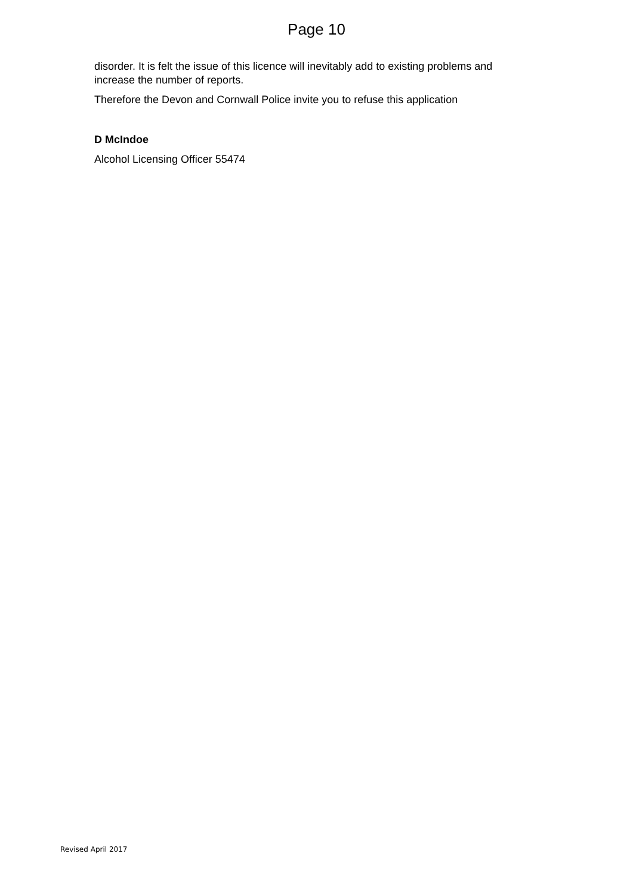Page 10
disorder. It is felt the issue of this licence will inevitably add to existing problems and increase the number of reports.
Therefore the Devon and Cornwall Police invite you to refuse this application
D McIndoe
Alcohol Licensing Officer 55474
Revised April 2017